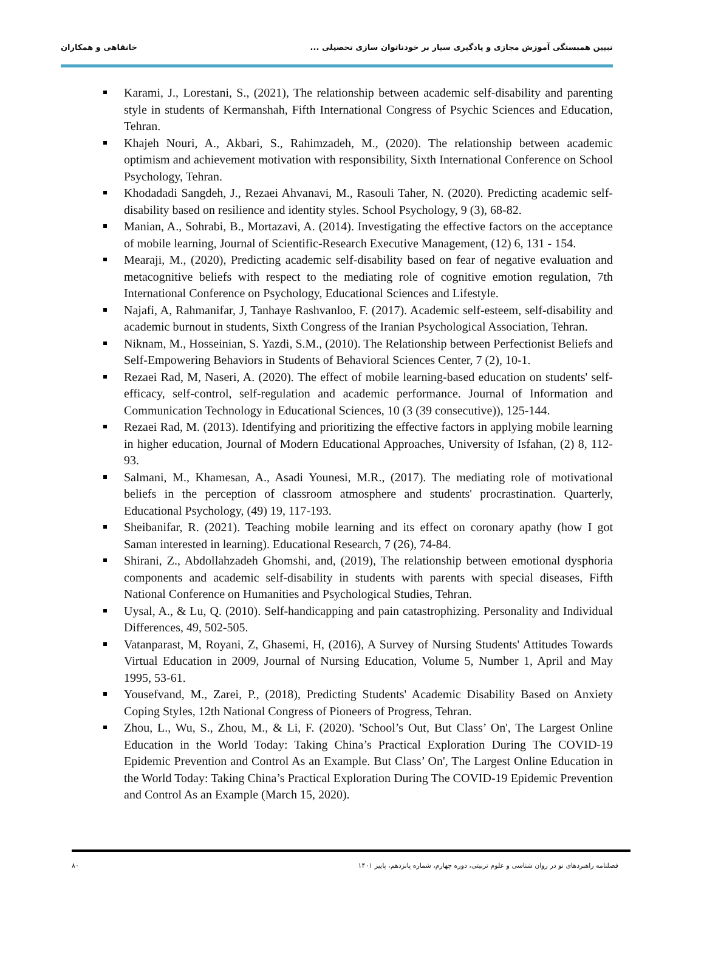تبیین همبستگی آموزش مجازی و یادگیری سیار بر خودناتوان سازی تحصیلی ...
خانقاهی و همکاران
Karami, J., Lorestani, S., (2021), The relationship between academic self-disability and parenting style in students of Kermanshah, Fifth International Congress of Psychic Sciences and Education, Tehran.
Khajeh Nouri, A., Akbari, S., Rahimzadeh, M., (2020). The relationship between academic optimism and achievement motivation with responsibility, Sixth International Conference on School Psychology, Tehran.
Khodadadi Sangdeh, J., Rezaei Ahvanavi, M., Rasouli Taher, N. (2020). Predicting academic self-disability based on resilience and identity styles. School Psychology, 9 (3), 68-82.
Manian, A., Sohrabi, B., Mortazavi, A. (2014). Investigating the effective factors on the acceptance of mobile learning, Journal of Scientific-Research Executive Management, (12) 6, 131 - 154.
Mearaji, M., (2020), Predicting academic self-disability based on fear of negative evaluation and metacognitive beliefs with respect to the mediating role of cognitive emotion regulation, 7th International Conference on Psychology, Educational Sciences and Lifestyle.
Najafi, A, Rahmanifar, J, Tanhaye Rashvanloo, F. (2017). Academic self-esteem, self-disability and academic burnout in students, Sixth Congress of the Iranian Psychological Association, Tehran.
Niknam, M., Hosseinian, S. Yazdi, S.M., (2010). The Relationship between Perfectionist Beliefs and Self-Empowering Behaviors in Students of Behavioral Sciences Center, 7 (2), 10-1.
Rezaei Rad, M, Naseri, A. (2020). The effect of mobile learning-based education on students' self-efficacy, self-control, self-regulation and academic performance. Journal of Information and Communication Technology in Educational Sciences, 10 (3 (39 consecutive)), 125-144.
Rezaei Rad, M. (2013). Identifying and prioritizing the effective factors in applying mobile learning in higher education, Journal of Modern Educational Approaches, University of Isfahan, (2) 8, 112-93.
Salmani, M., Khamesan, A., Asadi Younesi, M.R., (2017). The mediating role of motivational beliefs in the perception of classroom atmosphere and students' procrastination. Quarterly, Educational Psychology, (49) 19, 117-193.
Sheibanifar, R. (2021). Teaching mobile learning and its effect on coronary apathy (how I got Saman interested in learning). Educational Research, 7 (26), 74-84.
Shirani, Z., Abdollahzadeh Ghomshi, and, (2019), The relationship between emotional dysphoria components and academic self-disability in students with parents with special diseases, Fifth National Conference on Humanities and Psychological Studies, Tehran.
Uysal, A., & Lu, Q. (2010). Self-handicapping and pain catastrophizing. Personality and Individual Differences, 49, 502-505.
Vatanparast, M, Royani, Z, Ghasemi, H, (2016), A Survey of Nursing Students' Attitudes Towards Virtual Education in 2009, Journal of Nursing Education, Volume 5, Number 1, April and May 1995, 53-61.
Yousefvand, M., Zarei, P., (2018), Predicting Students' Academic Disability Based on Anxiety Coping Styles, 12th National Congress of Pioneers of Progress, Tehran.
Zhou, L., Wu, S., Zhou, M., & Li, F. (2020). 'School’s Out, But Class’ On', The Largest Online Education in the World Today: Taking China’s Practical Exploration During The COVID-19 Epidemic Prevention and Control As an Example. But Class’ On', The Largest Online Education in the World Today: Taking China’s Practical Exploration During The COVID-19 Epidemic Prevention and Control As an Example (March 15, 2020).
فصلنامه راهبردهای نو در روان شناسی و علوم تربیتی، دوره چهارم، شماره پانزدهم، پاییز ۱۴۰۱
۸۰